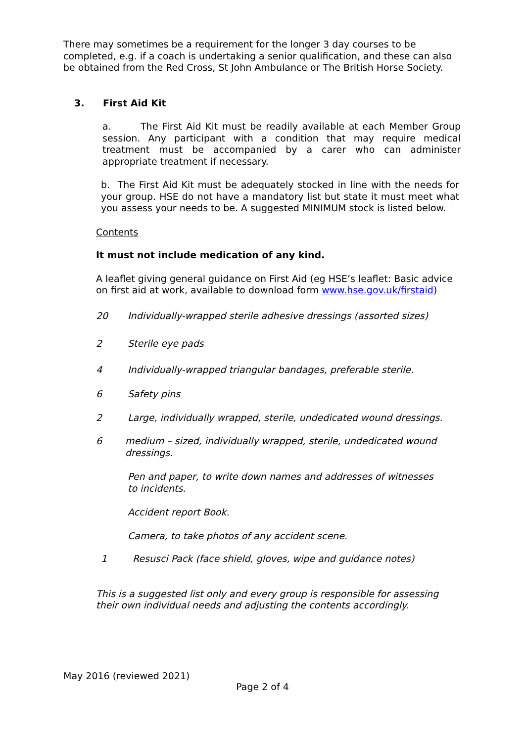There may sometimes be a requirement for the longer 3 day courses to be completed, e.g. if a coach is undertaking a senior qualification, and these can also be obtained from the Red Cross, St John Ambulance or The British Horse Society.
3. First Aid Kit
a. The First Aid Kit must be readily available at each Member Group session. Any participant with a condition that may require medical treatment must be accompanied by a carer who can administer appropriate treatment if necessary.
b. The First Aid Kit must be adequately stocked in line with the needs for your group. HSE do not have a mandatory list but state it must meet what you assess your needs to be. A suggested MINIMUM stock is listed below.
Contents
It must not include medication of any kind.
A leaflet giving general guidance on First Aid (eg HSE’s leaflet: Basic advice on first aid at work, available to download form www.hse.gov.uk/firstaid)
20 Individually-wrapped sterile adhesive dressings (assorted sizes)
2 Sterile eye pads
4 Individually-wrapped triangular bandages, preferable sterile.
6 Safety pins
2 Large, individually wrapped, sterile, undedicated wound dressings.
6 medium – sized, individually wrapped, sterile, undedicated wound dressings.
Pen and paper, to write down names and addresses of witnesses to incidents.
Accident report Book.
Camera, to take photos of any accident scene.
1 Resusci Pack (face shield, gloves, wipe and guidance notes)
This is a suggested list only and every group is responsible for assessing their own individual needs and adjusting the contents accordingly.
May 2016 (reviewed 2021)
Page 2 of 4